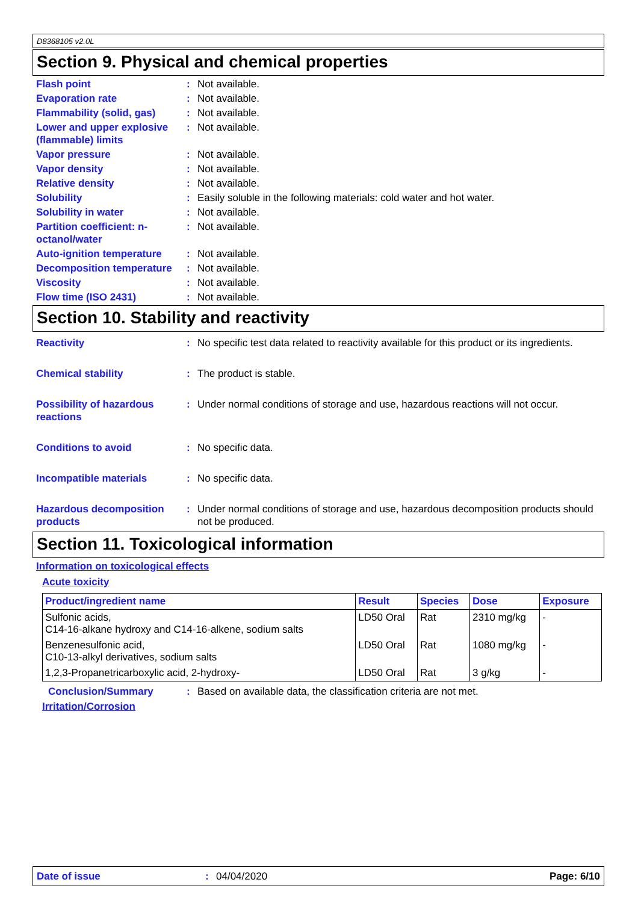D8368105 v2.0L
Section 9. Physical and chemical properties
Flash point : Not available.
Evaporation rate : Not available.
Flammability (solid, gas)
: Not available.
Lower and upper explosive (flammable) limits
: Not available.
Vapor pressure : Not available.
Vapor density : Not available.
Relative density : Not available.
Solubility : Easily soluble in the following materials: cold water and hot water.
Solubility in water : Not available.
Partition coefficient: n-octanol/water
: Not available.
Auto-ignition temperature
: Not available.
Decomposition temperature
: Not available.
Viscosity : Not available.
Flow time (ISO 2431) : Not available.
Section 10. Stability and reactivity
Reactivity : No specific test data related to reactivity available for this product or its ingredients.
Chemical stability : The product is stable.
Possibility of hazardous reactions
: Under normal conditions of storage and use, hazardous reactions will not occur.
Conditions to avoid : No specific data.
Incompatible materials : No specific data.
Hazardous decomposition products
: Under normal conditions of storage and use, hazardous decomposition products should not be produced.
Section 11. Toxicological information
Information on toxicological effects
Acute toxicity
| Product/ingredient name | Result | Species | Dose | Exposure |
| --- | --- | --- | --- | --- |
| Sulfonic acids, C14-16-alkane hydroxy and C14-16-alkene, sodium salts | LD50 Oral | Rat | 2310 mg/kg | - |
| Benzenesulfonic acid, C10-13-alkyl derivatives, sodium salts | LD50 Oral | Rat | 1080 mg/kg | - |
| 1,2,3-Propanetricarboxylic acid, 2-hydroxy- | LD50 Oral | Rat | 3 g/kg | - |
Conclusion/Summary : Based on available data, the classification criteria are not met.
Irritation/Corrosion
Date of issue: 04/04/2020 Page: 6/10